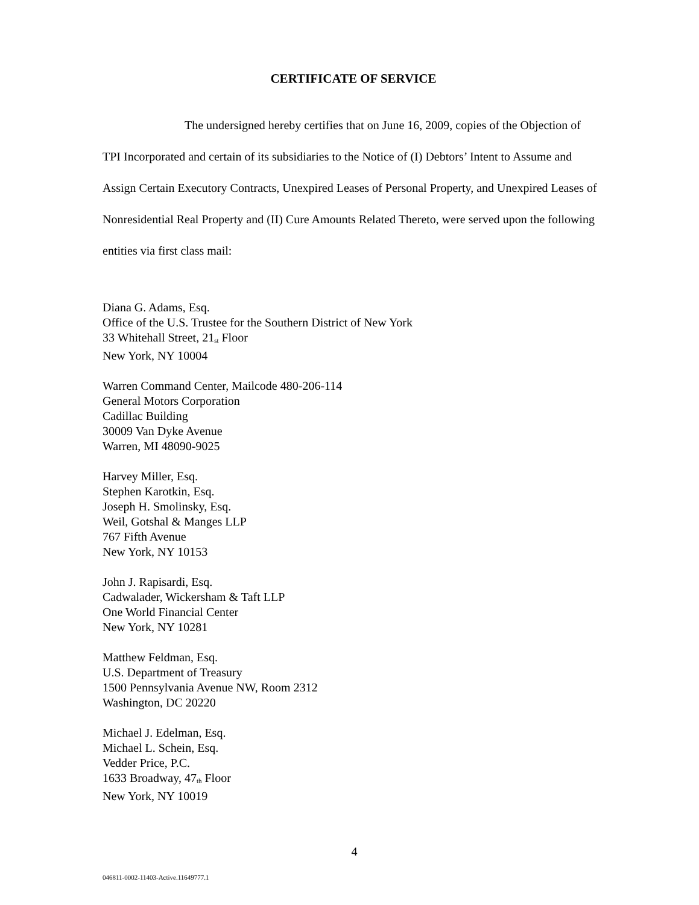CERTIFICATE OF SERVICE
The undersigned hereby certifies that on June 16, 2009, copies of the Objection of TPI Incorporated and certain of its subsidiaries to the Notice of (I) Debtors’ Intent to Assume and Assign Certain Executory Contracts, Unexpired Leases of Personal Property, and Unexpired Leases of Nonresidential Real Property and (II) Cure Amounts Related Thereto, were served upon the following entities via first class mail:
Diana G. Adams, Esq.
Office of the U.S. Trustee for the Southern District of New York
33 Whitehall Street, 21<sup>st</sup> Floor
New York, NY 10004
Warren Command Center, Mailcode 480-206-114
General Motors Corporation
Cadillac Building
30009 Van Dyke Avenue
Warren, MI 48090-9025
Harvey Miller, Esq.
Stephen Karotkin, Esq.
Joseph H. Smolinsky, Esq.
Weil, Gotshal & Manges LLP
767 Fifth Avenue
New York, NY 10153
John J. Rapisardi, Esq.
Cadwalader, Wickersham & Taft LLP
One World Financial Center
New York, NY 10281
Matthew Feldman, Esq.
U.S. Department of Treasury
1500 Pennsylvania Avenue NW, Room 2312
Washington, DC 20220
Michael J. Edelman, Esq.
Michael L. Schein, Esq.
Vedder Price, P.C.
1633 Broadway, 47<sup>th</sup> Floor
New York, NY 10019
4
046811-0002-11403-Active.11649777.1